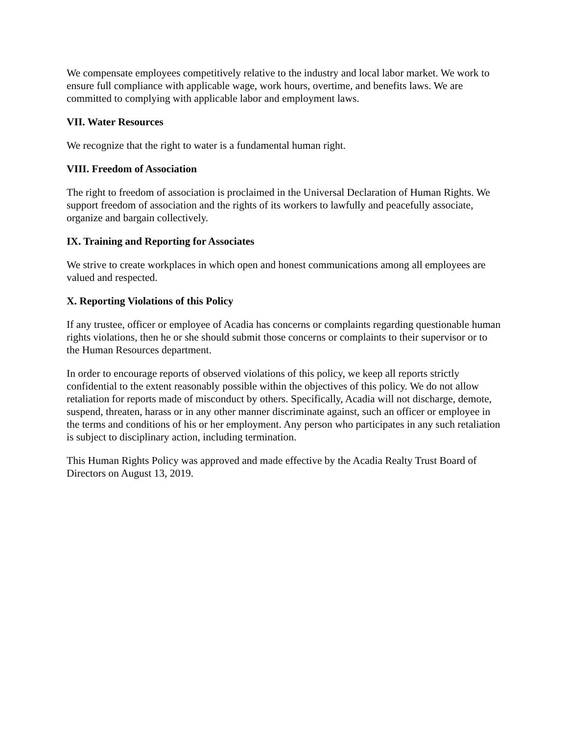We compensate employees competitively relative to the industry and local labor market. We work to ensure full compliance with applicable wage, work hours, overtime, and benefits laws. We are committed to complying with applicable labor and employment laws.
VII. Water Resources
We recognize that the right to water is a fundamental human right.
VIII. Freedom of Association
The right to freedom of association is proclaimed in the Universal Declaration of Human Rights. We support freedom of association and the rights of its workers to lawfully and peacefully associate, organize and bargain collectively.
IX. Training and Reporting for Associates
We strive to create workplaces in which open and honest communications among all employees are valued and respected.
X. Reporting Violations of this Policy
If any trustee, officer or employee of Acadia has concerns or complaints regarding questionable human rights violations, then he or she should submit those concerns or complaints to their supervisor or to the Human Resources department.
In order to encourage reports of observed violations of this policy, we keep all reports strictly confidential to the extent reasonably possible within the objectives of this policy. We do not allow retaliation for reports made of misconduct by others. Specifically, Acadia will not discharge, demote, suspend, threaten, harass or in any other manner discriminate against, such an officer or employee in the terms and conditions of his or her employment. Any person who participates in any such retaliation is subject to disciplinary action, including termination.
This Human Rights Policy was approved and made effective by the Acadia Realty Trust Board of Directors on August 13, 2019.